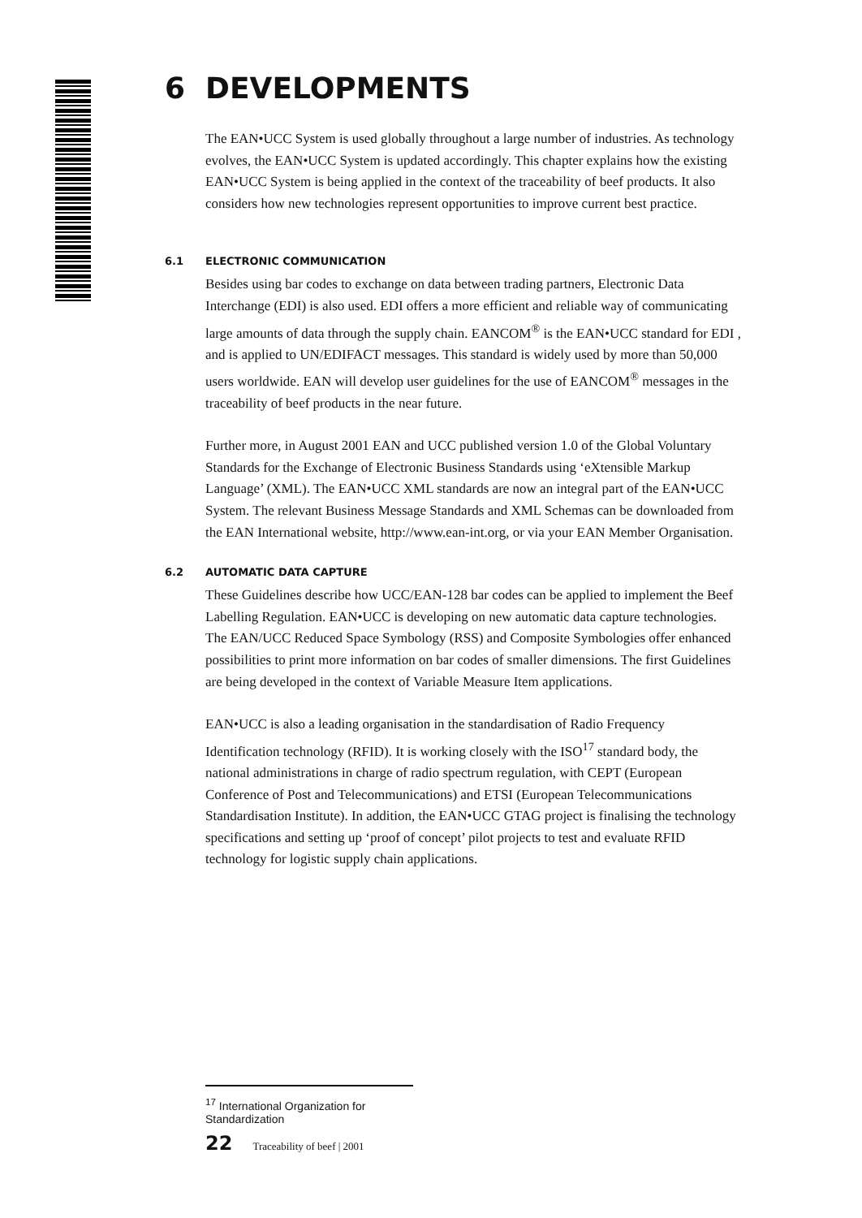6 DEVELOPMENTS
The EAN•UCC System is used globally throughout a large number of industries. As technology evolves, the EAN•UCC System is updated accordingly. This chapter explains how the existing EAN•UCC System is being applied in the context of the traceability of beef products. It also considers how new technologies represent opportunities to improve current best practice.
6.1 ELECTRONIC COMMUNICATION
Besides using bar codes to exchange on data between trading partners, Electronic Data Interchange (EDI) is also used. EDI offers a more efficient and reliable way of communicating large amounts of data through the supply chain. EANCOM<sup>®</sup> is the EAN•UCC standard for EDI , and is applied to UN/EDIFACT messages. This standard is widely used by more than 50,000 users worldwide. EAN will develop user guidelines for the use of EANCOM<sup>®</sup> messages in the traceability of beef products in the near future.
Further more, in August 2001 EAN and UCC published version 1.0 of the Global Voluntary Standards for the Exchange of Electronic Business Standards using ‘eXtensible Markup Language’ (XML). The EAN•UCC XML standards are now an integral part of the EAN•UCC System. The relevant Business Message Standards and XML Schemas can be downloaded from the EAN International website, http://www.ean-int.org, or via your EAN Member Organisation.
6.2 AUTOMATIC DATA CAPTURE
These Guidelines describe how UCC/EAN-128 bar codes can be applied to implement the Beef Labelling Regulation. EAN•UCC is developing on new automatic data capture technologies. The EAN/UCC Reduced Space Symbology (RSS) and Composite Symbologies offer enhanced possibilities to print more information on bar codes of smaller dimensions. The first Guidelines are being developed in the context of Variable Measure Item applications.
EAN•UCC is also a leading organisation in the standardisation of Radio Frequency Identification technology (RFID). It is working closely with the ISO<sup>17</sup> standard body, the national administrations in charge of radio spectrum regulation, with CEPT (European Conference of Post and Telecommunications) and ETSI (European Telecommunications Standardisation Institute). In addition, the EAN•UCC GTAG project is finalising the technology specifications and setting up ‘proof of concept’ pilot projects to test and evaluate RFID technology for logistic supply chain applications.
<sup>17</sup> International Organization for Standardization
22 Traceability of beef | 2001